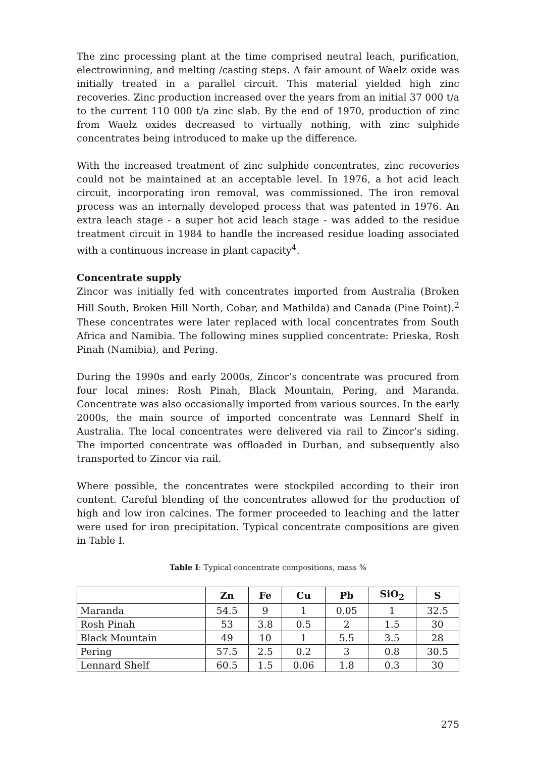The zinc processing plant at the time comprised neutral leach, purification, electrowinning, and melting /casting steps. A fair amount of Waelz oxide was initially treated in a parallel circuit. This material yielded high zinc recoveries. Zinc production increased over the years from an initial 37 000 t/a to the current 110 000 t/a zinc slab. By the end of 1970, production of zinc from Waelz oxides decreased to virtually nothing, with zinc sulphide concentrates being introduced to make up the difference.
With the increased treatment of zinc sulphide concentrates, zinc recoveries could not be maintained at an acceptable level. In 1976, a hot acid leach circuit, incorporating iron removal, was commissioned. The iron removal process was an internally developed process that was patented in 1976. An extra leach stage - a super hot acid leach stage - was added to the residue treatment circuit in 1984 to handle the increased residue loading associated with a continuous increase in plant capacity<sup>4</sup>.
Concentrate supply
Zincor was initially fed with concentrates imported from Australia (Broken Hill South, Broken Hill North, Cobar, and Mathilda) and Canada (Pine Point).<sup>2</sup> These concentrates were later replaced with local concentrates from South Africa and Namibia. The following mines supplied concentrate: Prieska, Rosh Pinah (Namibia), and Pering.
During the 1990s and early 2000s, Zincor’s concentrate was procured from four local mines: Rosh Pinah, Black Mountain, Pering, and Maranda. Concentrate was also occasionally imported from various sources. In the early 2000s, the main source of imported concentrate was Lennard Shelf in Australia. The local concentrates were delivered via rail to Zincor’s siding. The imported concentrate was offloaded in Durban, and subsequently also transported to Zincor via rail.
Where possible, the concentrates were stockpiled according to their iron content. Careful blending of the concentrates allowed for the production of high and low iron calcines. The former proceeded to leaching and the latter were used for iron precipitation. Typical concentrate compositions are given in Table I.
Table I: Typical concentrate compositions, mass %
| | Zn | Fe | Cu | Pb | SiO<sub>2</sub> | S |
| --- | --- | --- | --- | --- | --- | --- |
| Maranda | 54.5 | 9 | 1 | 0.05 | 1 | 32.5 |
| Rosh Pinah | 53 | 3.8 | 0.5 | 2 | 1.5 | 30 |
| Black Mountain | 49 | 10 | 1 | 5.5 | 3.5 | 28 |
| Pering | 57.5 | 2.5 | 0.2 | 3 | 0.8 | 30.5 |
| Lennard Shelf | 60.5 | 1.5 | 0.06 | 1.8 | 0.3 | 30 |
275